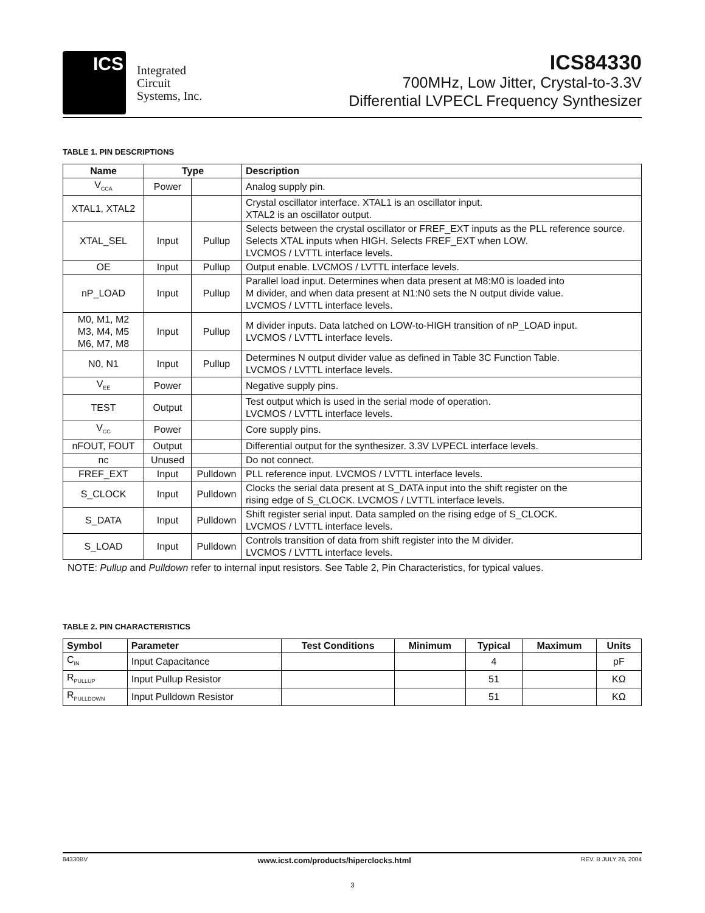ICS
Integrated
Circuit
Systems, Inc.
ICS84330
700MHz, Low Jitter, Crystal-to-3.3V
Differential LVPECL Frequency Synthesizer
TABLE 1. PIN DESCRIPTIONS
| Name | Type | | Description |
| --- | --- | --- | --- |
| V<sub>CCA</sub> | Power | | Analog supply pin. |
| XTAL1, XTAL2 | | | Crystal oscillator interface. XTAL1 is an oscillator input. XTAL2 is an oscillator output. |
| XTAL_SEL | Input | Pullup | Selects between the crystal oscillator or FREF_EXT inputs as the PLL reference source. Selects XTAL inputs when HIGH. Selects FREF_EXT when LOW. LVCMOS / LVTTL interface levels. |
| OE | Input | Pullup | Output enable. LVCMOS / LVTTL interface levels. |
| nP_LOAD | Input | Pullup | Parallel load input. Determines when data present at M8:M0 is loaded into M divider, and when data present at N1:N0 sets the N output divide value. LVCMOS / LVTTL interface levels. |
| M0, M1, M2 M3, M4, M5 M6, M7, M8 | Input | Pullup | M divider inputs. Data latched on LOW-to-HIGH transition of nP_LOAD input. LVCMOS / LVTTL interface levels. |
| N0, N1 | Input | Pullup | Determines N output divider value as defined in Table 3C Function Table. LVCMOS / LVTTL interface levels. |
| V<sub>EE</sub> | Power | | Negative supply pins. |
| TEST | Output | | Test output which is used in the serial mode of operation. LVCMOS / LVTTL interface levels. |
| V<sub>CC</sub> | Power | | Core supply pins. |
| nFOUT, FOUT | Output | | Differential output for the synthesizer. 3.3V LVPECL interface levels. |
| nc | Unused | | Do not connect. |
| FREF_EXT | Input | Pulldown | PLL reference input. LVCMOS / LVTTL interface levels. |
| S_CLOCK | Input | Pulldown | Clocks the serial data present at S_DATA input into the shift register on the rising edge of S_CLOCK. LVCMOS / LVTTL interface levels. |
| S_DATA | Input | Pulldown | Shift register serial input. Data sampled on the rising edge of S_CLOCK. LVCMOS / LVTTL interface levels. |
| S_LOAD | Input | Pulldown | Controls transition of data from shift register into the M divider. LVCMOS / LVTTL interface levels. |
NOTE: Pullup and Pulldown refer to internal input resistors. See Table 2, Pin Characteristics, for typical values.
TABLE 2. PIN CHARACTERISTICS
| Symbol | Parameter | Test Conditions | Minimum | Typical | Maximum | Units |
| --- | --- | --- | --- | --- | --- | --- |
| C<sub>IN</sub> | Input Capacitance | | | 4 | | pF |
| R<sub>PULLUP</sub> | Input Pullup Resistor | | | 51 | | KΩ |
| R<sub>PULLDOWN</sub> | Input Pulldown Resistor | | | 51 | | KΩ |
84330BV www.icst.com/products/hiperclocks.html REV. B JULY 26, 2004
3